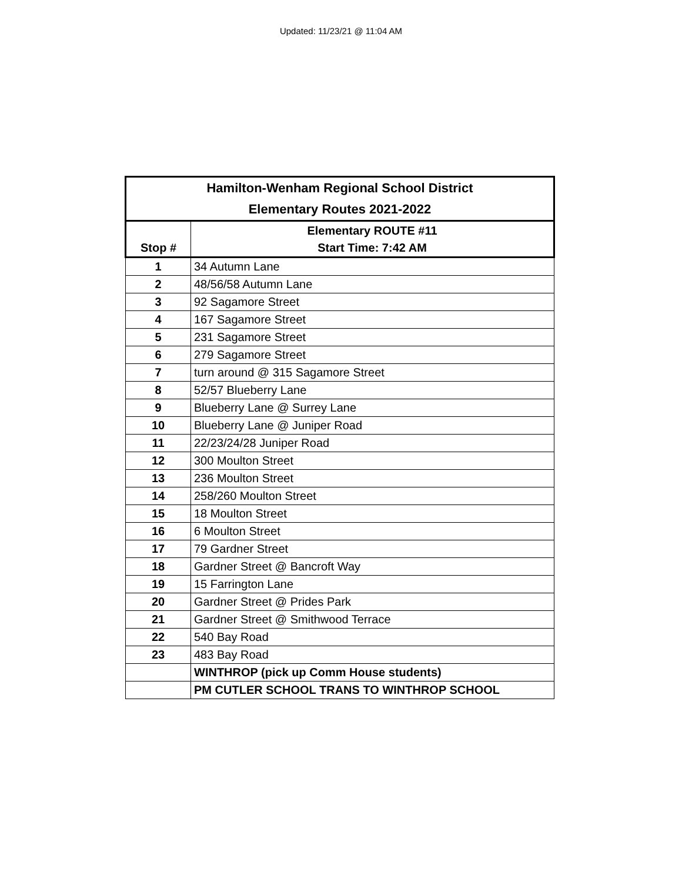Updated: 11/23/21 @ 11:04 AM
| Hamilton-Wenham Regional School District Elementary Routes 2021-2022 | |
| --- | --- |
| | Elementary ROUTE #11 |
| Stop # | Start Time: 7:42 AM |
| 1 | 34 Autumn Lane |
| 2 | 48/56/58 Autumn Lane |
| 3 | 92 Sagamore Street |
| 4 | 167 Sagamore Street |
| 5 | 231 Sagamore Street |
| 6 | 279 Sagamore Street |
| 7 | turn around @ 315 Sagamore Street |
| 8 | 52/57 Blueberry Lane |
| 9 | Blueberry Lane @ Surrey Lane |
| 10 | Blueberry Lane @ Juniper Road |
| 11 | 22/23/24/28 Juniper Road |
| 12 | 300 Moulton Street |
| 13 | 236 Moulton Street |
| 14 | 258/260 Moulton Street |
| 15 | 18 Moulton Street |
| 16 | 6 Moulton Street |
| 17 | 79 Gardner Street |
| 18 | Gardner Street @ Bancroft Way |
| 19 | 15 Farrington Lane |
| 20 | Gardner Street @ Prides Park |
| 21 | Gardner Street @ Smithwood Terrace |
| 22 | 540 Bay Road |
| 23 | 483 Bay Road |
| | WINTHROP (pick up Comm House students) |
| | PM CUTLER SCHOOL TRANS TO WINTHROP SCHOOL |